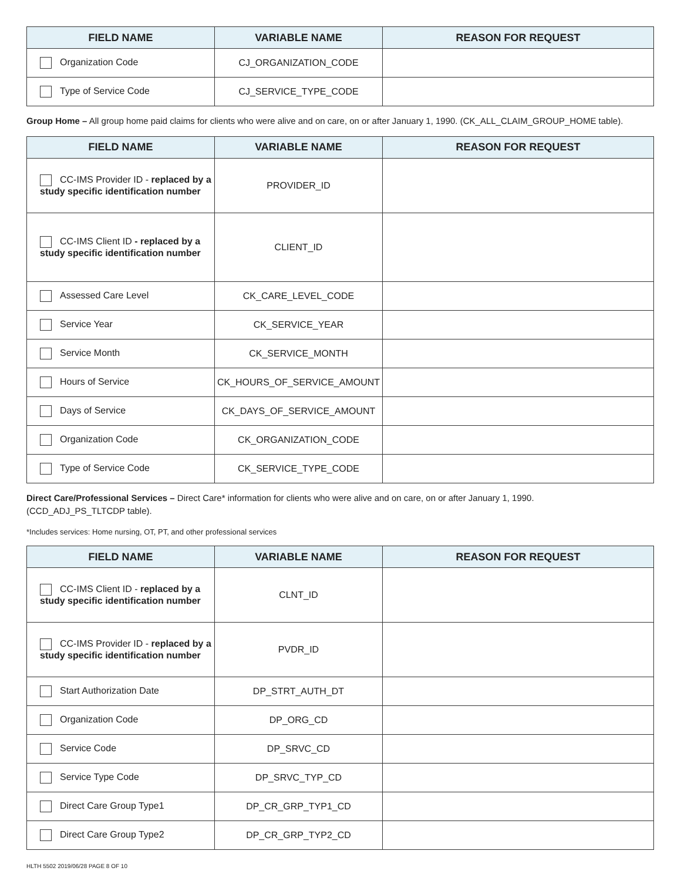| FIELD NAME | VARIABLE NAME | REASON FOR REQUEST |
| --- | --- | --- |
| Organization Code | CJ_ORGANIZATION_CODE | |
| Type of Service Code | CJ_SERVICE_TYPE_CODE | |
Group Home – All group home paid claims for clients who were alive and on care, on or after January 1, 1990. (CK_ALL_CLAIM_GROUP_HOME table).
| FIELD NAME | VARIABLE NAME | REASON FOR REQUEST |
| --- | --- | --- |
| CC-IMS Provider ID - replaced by a study specific identification number | PROVIDER_ID | |
| CC-IMS Client ID - replaced by a study specific identification number | CLIENT_ID | |
| Assessed Care Level | CK_CARE_LEVEL_CODE | |
| Service Year | CK_SERVICE_YEAR | |
| Service Month | CK_SERVICE_MONTH | |
| Hours of Service | CK_HOURS_OF_SERVICE_AMOUNT | |
| Days of Service | CK_DAYS_OF_SERVICE_AMOUNT | |
| Organization Code | CK_ORGANIZATION_CODE | |
| Type of Service Code | CK_SERVICE_TYPE_CODE | |
Direct Care/Professional Services – Direct Care* information for clients who were alive and on care, on or after January 1, 1990.
(CCD_ADJ_PS_TLTCDP table).
*Includes services: Home nursing, OT, PT, and other professional services
| FIELD NAME | VARIABLE NAME | REASON FOR REQUEST |
| --- | --- | --- |
| CC-IMS Client ID - replaced by a study specific identification number | CLNT_ID | |
| CC-IMS Provider ID - replaced by a study specific identification number | PVDR_ID | |
| Start Authorization Date | DP_STRT_AUTH_DT | |
| Organization Code | DP_ORG_CD | |
| Service Code | DP_SRVC_CD | |
| Service Type Code | DP_SRVC_TYP_CD | |
| Direct Care Group Type1 | DP_CR_GRP_TYP1_CD | |
| Direct Care Group Type2 | DP_CR_GRP_TYP2_CD | |
HLTH 5502 2019/06/28 PAGE 8 OF 10